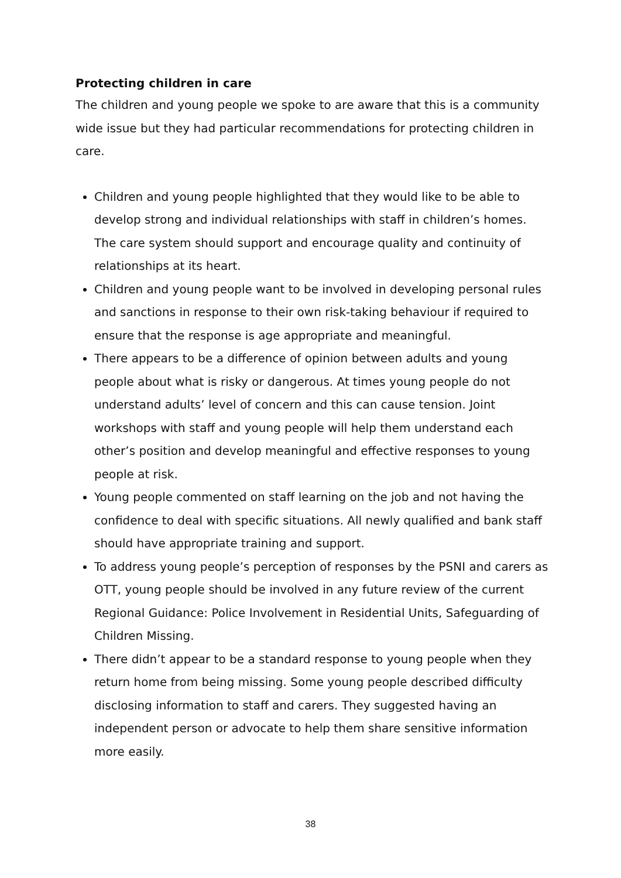Protecting children in care
The children and young people we spoke to are aware that this is a community wide issue but they had particular recommendations for protecting children in care.
Children and young people highlighted that they would like to be able to develop strong and individual relationships with staff in children’s homes. The care system should support and encourage quality and continuity of relationships at its heart.
Children and young people want to be involved in developing personal rules and sanctions in response to their own risk-taking behaviour if required to ensure that the response is age appropriate and meaningful.
There appears to be a difference of opinion between adults and young people about what is risky or dangerous. At times young people do not understand adults’ level of concern and this can cause tension. Joint workshops with staff and young people will help them understand each other’s position and develop meaningful and effective responses to young people at risk.
Young people commented on staff learning on the job and not having the confidence to deal with specific situations. All newly qualified and bank staff should have appropriate training and support.
To address young people’s perception of responses by the PSNI and carers as OTT, young people should be involved in any future review of the current Regional Guidance: Police Involvement in Residential Units, Safeguarding of Children Missing.
There didn’t appear to be a standard response to young people when they return home from being missing. Some young people described difficulty disclosing information to staff and carers. They suggested having an independent person or advocate to help them share sensitive information more easily.
38